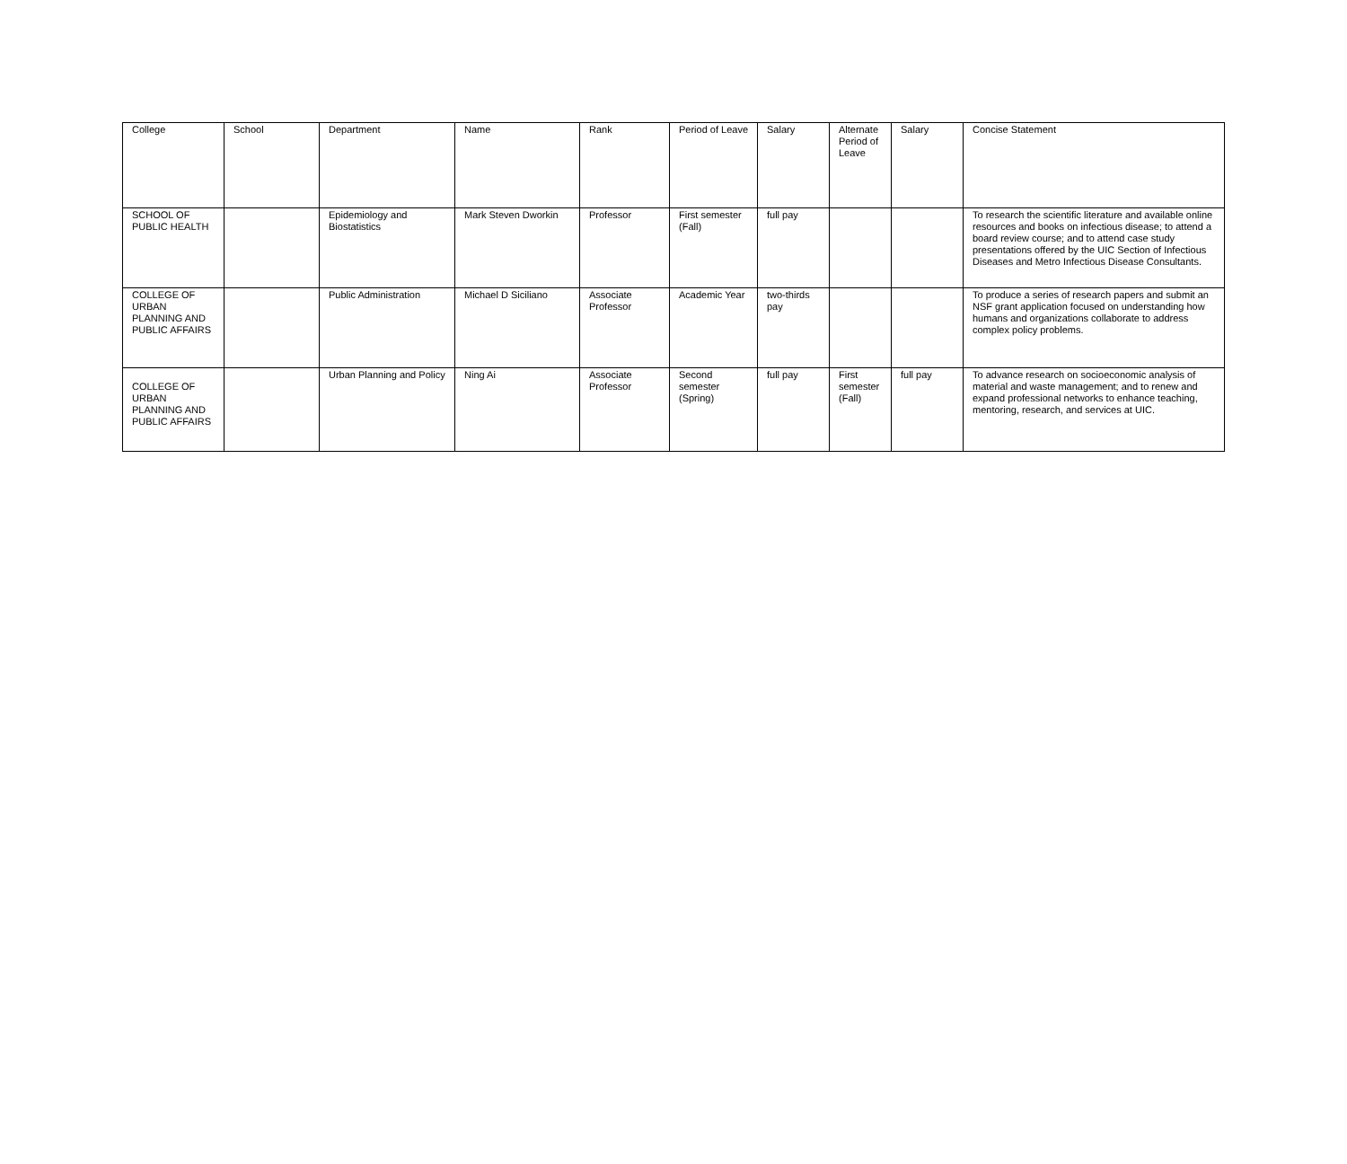| College | School | Department | Name | Rank | Period of Leave | Salary | Alternate Period of Leave | Salary | Concise Statement |
| --- | --- | --- | --- | --- | --- | --- | --- | --- | --- |
| SCHOOL OF PUBLIC HEALTH | | Epidemiology and Biostatistics | Mark Steven Dworkin | Professor | First semester (Fall) | full pay | | | To research the scientific literature and available online resources and books on infectious disease; to attend a board review course; and to attend case study presentations offered by the UIC Section of Infectious Diseases and Metro Infectious Disease Consultants. |
| COLLEGE OF URBAN PLANNING AND PUBLIC AFFAIRS | | Public Administration | Michael D Siciliano | Associate Professor | Academic Year | two-thirds pay | | | To produce a series of research papers and submit an NSF grant application focused on understanding how humans and organizations collaborate to address complex policy problems. |
| COLLEGE OF URBAN PLANNING AND PUBLIC AFFAIRS | | Urban Planning and Policy | Ning Ai | Associate Professor | Second semester (Spring) | full pay | First semester (Fall) | full pay | To advance research on socioeconomic analysis of material and waste management; and to renew and expand professional networks to enhance teaching, mentoring, research, and services at UIC. |